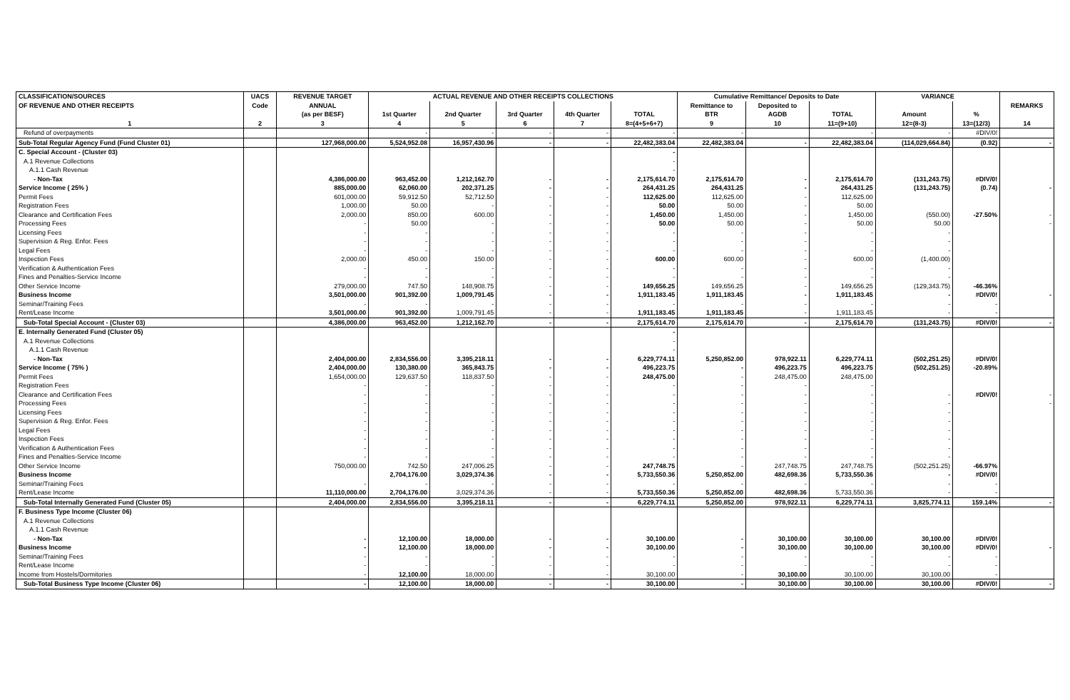| CLASSIFICATION/SOURCES | UACS | REVENUE TARGET | ACTUAL REVENUE AND OTHER RECEIPTS COLLECTIONS | | | | | Cumulative Remittance/ Deposits to Date | | | VARIANCE | | |
| --- | --- | --- | --- | --- | --- | --- | --- | --- | --- | --- | --- | --- | --- |
| OF REVENUE AND OTHER RECEIPTS | Code | ANNUAL | | | | | | Remittance to | Deposited to | | | | REMARKS |
| | | (as per BESF) | 1st Quarter | 2nd Quarter | 3rd Quarter | 4th Quarter | TOTAL | BTR | AGDB | TOTAL | Amount | % | |
| 1 | 2 | 3 | 4 | 5 | 6 | 7 | 8=(4+5+6+7) | 9 | 10 | 11=(9+10) | 12=(8-3) | 13=(12/3) | 14 |
| Refund of overpayments | | | - | - | - | - | - | - | | - | - | #DIV/0! | |
| Sub-Total Regular Agency Fund (Fund Cluster 01) | | 127,968,000.00 | 5,524,952.08 | 16,957,430.96 | - | - | 22,482,383.04 | 22,482,383.04 | - | 22,482,383.04 | (114,029,664.84) | (0.92) | - |
| C. Special Account - (Cluster 03) | | | | | | | - | | | | | | |
| A.1 Revenue Collections | | | | | | | - | | | | | | |
| A.1.1 Cash Revenue | | | | | | | - | | | | | | |
| - Non-Tax | | 4,386,000.00 | 963,452.00 | 1,212,162.70 | - | - | 2,175,614.70 | 2,175,614.70 | - | 2,175,614.70 | (131,243.75) | #DIV/0! | |
| Service Income ( 25% ) | | 885,000.00 | 62,060.00 | 202,371.25 | - | - | 264,431.25 | 264,431.25 | - | 264,431.25 | (131,243.75) | (0.74) | - |
| Permit Fees | | 601,000.00 | 59,912.50 | 52,712.50 | - | - | 112,625.00 | 112,625.00 | - | 112,625.00 | | | |
| Registration Fees | | 1,000.00 | 50.00 | - | - | - | 50.00 | 50.00 | - | 50.00 | | | |
| Clearance and Certification Fees | | 2,000.00 | 850.00 | 600.00 | - | - | 1,450.00 | 1,450.00 | - | 1,450.00 | (550.00) | -27.50% | - |
| Processing Fees | | - | 50.00 | - | - | - | 50.00 | 50.00 | - | 50.00 | 50.00 | | - |
| Licensing Fees | | - | - | - | - | - | - | - | - | - | - | | |
| Supervision & Reg. Enfor. Fees | | - | - | - | - | - | - | - | - | - | - | | |
| Legal Fees | | - | - | - | - | - | - | - | - | - | - | | |
| Inspection Fees | | 2,000.00 | 450.00 | 150.00 | - | - | 600.00 | 600.00 | - | 600.00 | (1,400.00) | | |
| Verification & Authentication Fees | | - | - | - | - | - | - | - | - | - | - | | |
| Fines and Penalties-Service Income | | - | - | - | - | - | - | - | - | - | - | | |
| Other Service Income | | 279,000.00 | 747.50 | 148,908.75 | - | - | 149,656.25 | 149,656.25 | - | 149,656.25 | (129,343.75) | -46.36% | |
| Business Income | | 3,501,000.00 | 901,392.00 | 1,009,791.45 | - | - | 1,911,183.45 | 1,911,183.45 | - | 1,911,183.45 | - | #DIV/0! | - |
| Seminar/Training Fees | | - | - | - | - | - | - | - | - | - | - | - | |
| Rent/Lease Income | | 3,501,000.00 | 901,392.00 | 1,009,791.45 | - | - | 1,911,183.45 | 1,911,183.45 | - | 1,911,183.45 | - | - | |
| Sub-Total Special Account - (Cluster 03) | | 4,386,000.00 | 963,452.00 | 1,212,162.70 | - | - | 2,175,614.70 | 2,175,614.70 | - | 2,175,614.70 | (131,243.75) | #DIV/0! | - |
| E. Internally Generated Fund (Cluster 05) | | | | | | | - | | | | | | |
| A.1 Revenue Collections | | | | | | | - | | | | | | |
| A.1.1 Cash Revenue | | | | | | | - | | | | | | |
| - Non-Tax | | 2,404,000.00 | 2,834,556.00 | 3,395,218.11 | - | - | 6,229,774.11 | 5,250,852.00 | 978,922.11 | 6,229,774.11 | (502,251.25) | #DIV/0! | |
| Service Income ( 75% ) | | 2,404,000.00 | 130,380.00 | 365,843.75 | - | - | 496,223.75 | - | 496,223.75 | 496,223.75 | (502,251.25) | -20.89% | |
| Permit Fees | | 1,654,000.00 | 129,637.50 | 118,837.50 | - | - | 248,475.00 | - | 248,475.00 | 248,475.00 | | | |
| Registration Fees | | - | - | - | - | - | - | - | - | - | | | |
| Clearance and Certification Fees | | - | - | - | - | - | - | - | - | - | - | #DIV/0! | - |
| Processing Fees | | - | - | - | - | - | - | - | - | - | - | | - |
| Licensing Fees | | - | - | - | - | - | - | - | - | - | - | | |
| Supervision & Reg. Enfor. Fees | | - | - | - | - | - | - | - | - | - | - | | |
| Legal Fees | | - | - | - | - | - | - | - | - | - | - | | |
| Inspection Fees | | - | - | - | - | - | - | - | - | - | - | | |
| Verification & Authentication Fees | | - | - | - | - | - | - | - | - | - | - | | |
| Fines and Penalties-Service Income | | - | - | - | - | - | - | - | - | - | - | | |
| Other Service Income | | 750,000.00 | 742.50 | 247,006.25 | - | - | 247,748.75 | - | 247,748.75 | 247,748.75 | (502,251.25) | -66.97% | |
| Business Income | | | 2,704,176.00 | 3,029,374.36 | - | - | 5,733,550.36 | 5,250,852.00 | 482,698.36 | 5,733,550.36 | - | #DIV/0! | |
| Seminar/Training Fees | | - | - | - | - | - | - | - | - | - | - | - | |
| Rent/Lease Income | | 11,110,000.00 | 2,704,176.00 | 3,029,374.36 | - | - | 5,733,550.36 | 5,250,852.00 | 482,698.36 | 5,733,550.36 | - | - | |
| Sub-Total Internally Generated Fund (Cluster 05) | | 2,404,000.00 | 2,834,556.00 | 3,395,218.11 | - | - | 6,229,774.11 | 5,250,852.00 | 978,922.11 | 6,229,774.11 | 3,825,774.11 | 159.14% | - |
| F. Business Type Income (Cluster 06) | | | | | | | | | | | | | |
| A.1 Revenue Collections | | | | | | | | | | | | | |
| A.1.1 Cash Revenue | | | | | | | | | | | | | |
| - Non-Tax | | - | 12,100.00 | 18,000.00 | - | - | 30,100.00 | - | 30,100.00 | 30,100.00 | 30,100.00 | #DIV/0! | |
| Business Income | | - | 12,100.00 | 18,000.00 | - | - | 30,100.00 | - | 30,100.00 | 30,100.00 | 30,100.00 | #DIV/0! | - |
| Seminar/Training Fees | | - | - | - | - | - | - | - | - | - | - | - | |
| Rent/Lease Income | | - | - | - | - | - | - | - | - | - | - | - | |
| Income from Hostels/Dormitories | | - | 12,100.00 | 18,000.00 | - | - | 30,100.00 | - | 30,100.00 | 30,100.00 | 30,100.00 | - | |
| Sub-Total Business Type Income (Cluster 06) | | - | 12,100.00 | 18,000.00 | - | - | 30,100.00 | - | 30,100.00 | 30,100.00 | 30,100.00 | #DIV/0! | - |